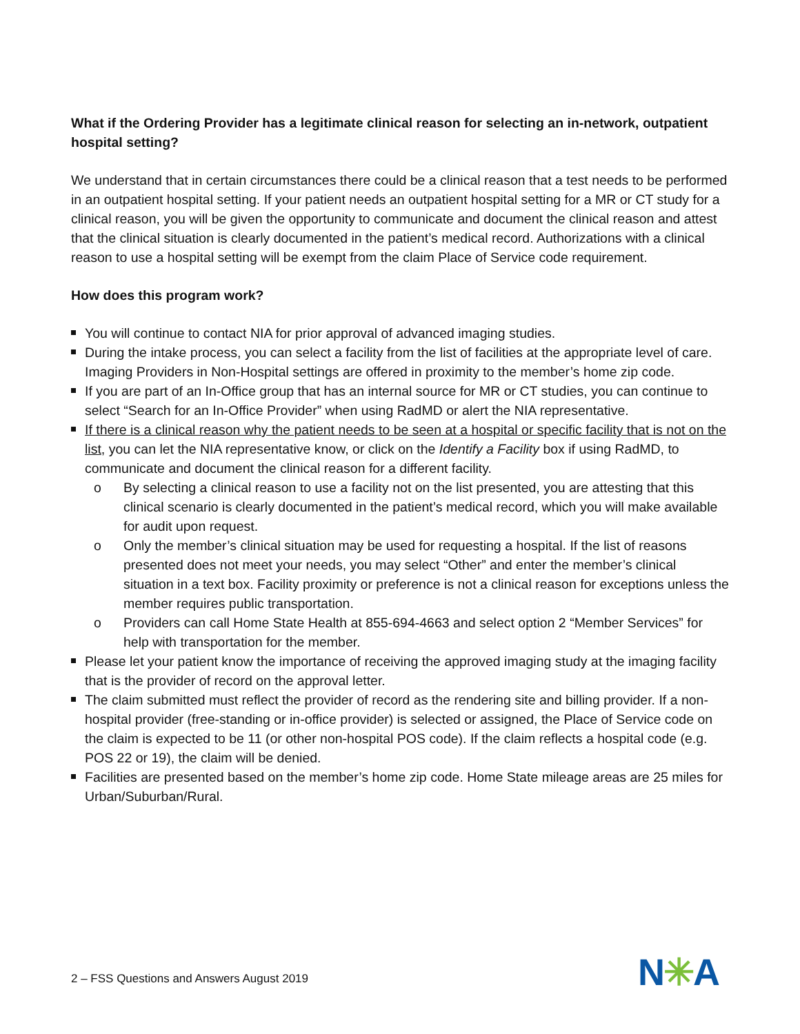What if the Ordering Provider has a legitimate clinical reason for selecting an in-network, outpatient hospital setting?
We understand that in certain circumstances there could be a clinical reason that a test needs to be performed in an outpatient hospital setting. If your patient needs an outpatient hospital setting for a MR or CT study for a clinical reason, you will be given the opportunity to communicate and document the clinical reason and attest that the clinical situation is clearly documented in the patient’s medical record. Authorizations with a clinical reason to use a hospital setting will be exempt from the claim Place of Service code requirement.
How does this program work?
You will continue to contact NIA for prior approval of advanced imaging studies.
During the intake process, you can select a facility from the list of facilities at the appropriate level of care. Imaging Providers in Non-Hospital settings are offered in proximity to the member’s home zip code.
If you are part of an In-Office group that has an internal source for MR or CT studies, you can continue to select “Search for an In-Office Provider” when using RadMD or alert the NIA representative.
If there is a clinical reason why the patient needs to be seen at a hospital or specific facility that is not on the list, you can let the NIA representative know, or click on the Identify a Facility box if using RadMD, to communicate and document the clinical reason for a different facility.
o By selecting a clinical reason to use a facility not on the list presented, you are attesting that this clinical scenario is clearly documented in the patient’s medical record, which you will make available for audit upon request.
o Only the member’s clinical situation may be used for requesting a hospital. If the list of reasons presented does not meet your needs, you may select “Other” and enter the member’s clinical situation in a text box. Facility proximity or preference is not a clinical reason for exceptions unless the member requires public transportation.
o Providers can call Home State Health at 855-694-4663 and select option 2 “Member Services” for help with transportation for the member.
Please let your patient know the importance of receiving the approved imaging study at the imaging facility that is the provider of record on the approval letter.
The claim submitted must reflect the provider of record as the rendering site and billing provider. If a non-hospital provider (free-standing or in-office provider) is selected or assigned, the Place of Service code on the claim is expected to be 11 (or other non-hospital POS code). If the claim reflects a hospital code (e.g. POS 22 or 19), the claim will be denied.
Facilities are presented based on the member’s home zip code. Home State mileage areas are 25 miles for Urban/Suburban/Rural.
2 – FSS Questions and Answers August 2019
N✳A